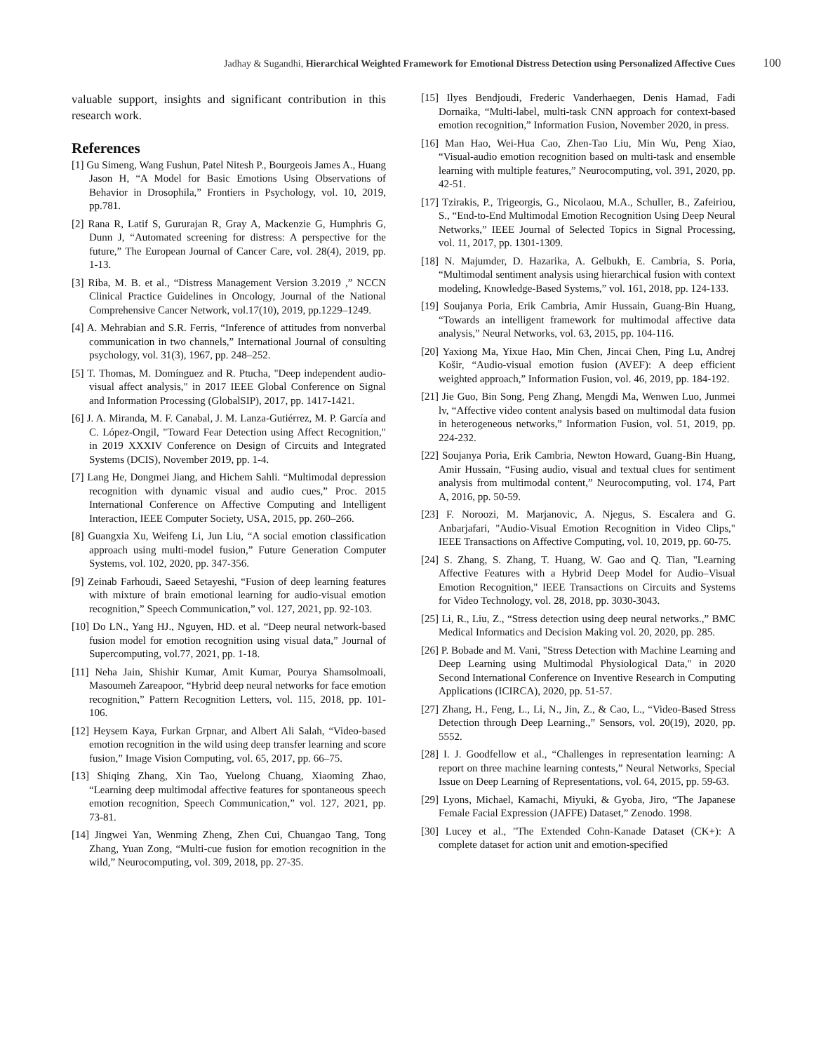Jadhay & Sugandhi, Hierarchical Weighted Framework for Emotional Distress Detection using Personalized Affective Cues 100
valuable support, insights and significant contribution in this research work.
References
[1] Gu Simeng, Wang Fushun, Patel Nitesh P., Bourgeois James A., Huang Jason H, “A Model for Basic Emotions Using Observations of Behavior in Drosophila,” Frontiers in Psychology, vol. 10, 2019, pp.781.
[2] Rana R, Latif S, Gururajan R, Gray A, Mackenzie G, Humphris G, Dunn J, “Automated screening for distress: A perspective for the future,” The European Journal of Cancer Care, vol. 28(4), 2019, pp. 1-13.
[3] Riba, M. B. et al., “Distress Management Version 3.2019 ,” NCCN Clinical Practice Guidelines in Oncology, Journal of the National Comprehensive Cancer Network, vol.17(10), 2019, pp.1229–1249.
[4] A. Mehrabian and S.R. Ferris, “Inference of attitudes from nonverbal communication in two channels,” International Journal of consulting psychology, vol. 31(3), 1967, pp. 248–252.
[5] T. Thomas, M. Domínguez and R. Ptucha, "Deep independent audio-visual affect analysis," in 2017 IEEE Global Conference on Signal and Information Processing (GlobalSIP), 2017, pp. 1417-1421.
[6] J. A. Miranda, M. F. Canabal, J. M. Lanza-Gutiérrez, M. P. García and C. López-Ongil, "Toward Fear Detection using Affect Recognition," in 2019 XXXIV Conference on Design of Circuits and Integrated Systems (DCIS), November 2019, pp. 1-4.
[7] Lang He, Dongmei Jiang, and Hichem Sahli. “Multimodal depression recognition with dynamic visual and audio cues,” Proc. 2015 International Conference on Affective Computing and Intelligent Interaction, IEEE Computer Society, USA, 2015, pp. 260–266.
[8] Guangxia Xu, Weifeng Li, Jun Liu, “A social emotion classification approach using multi-model fusion,” Future Generation Computer Systems, vol. 102, 2020, pp. 347-356.
[9] Zeinab Farhoudi, Saeed Setayeshi, “Fusion of deep learning features with mixture of brain emotional learning for audio-visual emotion recognition,” Speech Communication,” vol. 127, 2021, pp. 92-103.
[10] Do LN., Yang HJ., Nguyen, HD. et al. “Deep neural network-based fusion model for emotion recognition using visual data,” Journal of Supercomputing, vol.77, 2021, pp. 1-18.
[11] Neha Jain, Shishir Kumar, Amit Kumar, Pourya Shamsolmoali, Masoumeh Zareapoor, “Hybrid deep neural networks for face emotion recognition,” Pattern Recognition Letters, vol. 115, 2018, pp. 101-106.
[12] Heysem Kaya, Furkan Grpnar, and Albert Ali Salah, “Video-based emotion recognition in the wild using deep transfer learning and score fusion,” Image Vision Computing, vol. 65, 2017, pp. 66–75.
[13] Shiqing Zhang, Xin Tao, Yuelong Chuang, Xiaoming Zhao, “Learning deep multimodal affective features for spontaneous speech emotion recognition, Speech Communication,” vol. 127, 2021, pp. 73-81.
[14] Jingwei Yan, Wenming Zheng, Zhen Cui, Chuangao Tang, Tong Zhang, Yuan Zong, “Multi-cue fusion for emotion recognition in the wild,” Neurocomputing, vol. 309, 2018, pp. 27-35.
[15] Ilyes Bendjoudi, Frederic Vanderhaegen, Denis Hamad, Fadi Dornaika, “Multi-label, multi-task CNN approach for context-based emotion recognition,” Information Fusion, November 2020, in press.
[16] Man Hao, Wei-Hua Cao, Zhen-Tao Liu, Min Wu, Peng Xiao, “Visual-audio emotion recognition based on multi-task and ensemble learning with multiple features,” Neurocomputing, vol. 391, 2020, pp. 42-51.
[17] Tzirakis, P., Trigeorgis, G., Nicolaou, M.A., Schuller, B., Zafeiriou, S., “End-to-End Multimodal Emotion Recognition Using Deep Neural Networks,” IEEE Journal of Selected Topics in Signal Processing, vol. 11, 2017, pp. 1301-1309.
[18] N. Majumder, D. Hazarika, A. Gelbukh, E. Cambria, S. Poria, “Multimodal sentiment analysis using hierarchical fusion with context modeling, Knowledge-Based Systems,” vol. 161, 2018, pp. 124-133.
[19] Soujanya Poria, Erik Cambria, Amir Hussain, Guang-Bin Huang, “Towards an intelligent framework for multimodal affective data analysis,” Neural Networks, vol. 63, 2015, pp. 104-116.
[20] Yaxiong Ma, Yixue Hao, Min Chen, Jincai Chen, Ping Lu, Andrej Košir, “Audio-visual emotion fusion (AVEF): A deep efficient weighted approach,” Information Fusion, vol. 46, 2019, pp. 184-192.
[21] Jie Guo, Bin Song, Peng Zhang, Mengdi Ma, Wenwen Luo, Junmei lv, “Affective video content analysis based on multimodal data fusion in heterogeneous networks,” Information Fusion, vol. 51, 2019, pp. 224-232.
[22] Soujanya Poria, Erik Cambria, Newton Howard, Guang-Bin Huang, Amir Hussain, “Fusing audio, visual and textual clues for sentiment analysis from multimodal content,” Neurocomputing, vol. 174, Part A, 2016, pp. 50-59.
[23] F. Noroozi, M. Marjanovic, A. Njegus, S. Escalera and G. Anbarjafari, "Audio-Visual Emotion Recognition in Video Clips," IEEE Transactions on Affective Computing, vol. 10, 2019, pp. 60-75.
[24] S. Zhang, S. Zhang, T. Huang, W. Gao and Q. Tian, "Learning Affective Features with a Hybrid Deep Model for Audio–Visual Emotion Recognition," IEEE Transactions on Circuits and Systems for Video Technology, vol. 28, 2018, pp. 3030-3043.
[25] Li, R., Liu, Z., “Stress detection using deep neural networks.,” BMC Medical Informatics and Decision Making vol. 20, 2020, pp. 285.
[26] P. Bobade and M. Vani, "Stress Detection with Machine Learning and Deep Learning using Multimodal Physiological Data," in 2020 Second International Conference on Inventive Research in Computing Applications (ICIRCA), 2020, pp. 51-57.
[27] Zhang, H., Feng, L., Li, N., Jin, Z., & Cao, L., “Video-Based Stress Detection through Deep Learning.,” Sensors, vol. 20(19), 2020, pp. 5552.
[28] I. J. Goodfellow et al., “Challenges in representation learning: A report on three machine learning contests,” Neural Networks, Special Issue on Deep Learning of Representations, vol. 64, 2015, pp. 59-63.
[29] Lyons, Michael, Kamachi, Miyuki, & Gyoba, Jiro, “The Japanese Female Facial Expression (JAFFE) Dataset,” Zenodo. 1998.
[30] Lucey et al., "The Extended Cohn-Kanade Dataset (CK+): A complete dataset for action unit and emotion-specified